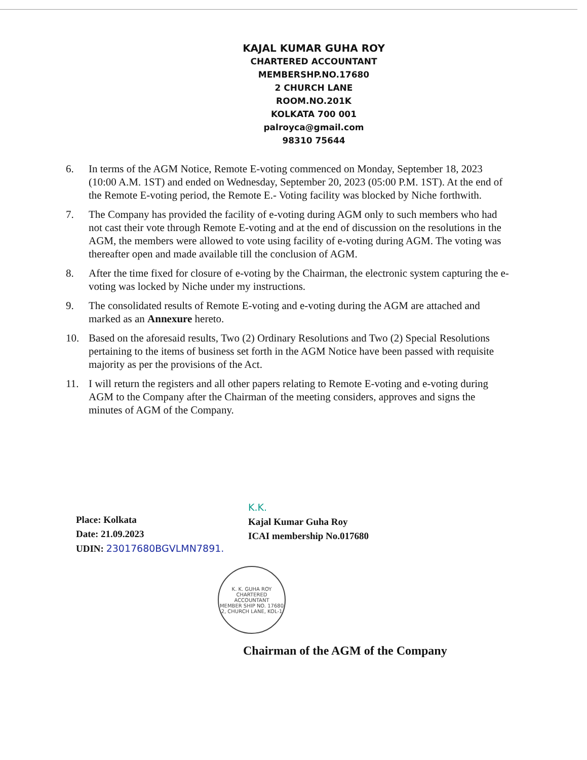KAJAL KUMAR GUHA ROY
CHARTERED ACCOUNTANT
MEMBERSHP.NO.17680
2 CHURCH LANE
ROOM.NO.201K
KOLKATA 700 001
palroyca@gmail.com
98310 75644
6. In terms of the AGM Notice, Remote E-voting commenced on Monday, September 18, 2023 (10:00 A.M. 1ST) and ended on Wednesday, September 20, 2023 (05:00 P.M. 1ST). At the end of the Remote E-voting period, the Remote E.- Voting facility was blocked by Niche forthwith.
7. The Company has provided the facility of e-voting during AGM only to such members who had not cast their vote through Remote E-voting and at the end of discussion on the resolutions in the AGM, the members were allowed to vote using facility of e-voting during AGM. The voting was thereafter open and made available till the conclusion of AGM.
8. After the time fixed for closure of e-voting by the Chairman, the electronic system capturing the e-voting was locked by Niche under my instructions.
9. The consolidated results of Remote E-voting and e-voting during the AGM are attached and marked as an Annexure hereto.
10. Based on the aforesaid results, Two (2) Ordinary Resolutions and Two (2) Special Resolutions pertaining to the items of business set forth in the AGM Notice have been passed with requisite majority as per the provisions of the Act.
11. I will return the registers and all other papers relating to Remote E-voting and e-voting during AGM to the Company after the Chairman of the meeting considers, approves and signs the minutes of AGM of the Company.
Place: Kolkata
Date: 21.09.2023
UDIN: 23017680BGVLMN7891.
K.K.
Kajal Kumar Guha Roy
ICAI membership No.017680
K. K. GUHA ROY
CHARTERED ACCOUNTANT
MEMBER SHIP NO. 17680
2, CHURCH LANE, KOL-1
Chairman of the AGM of the Company